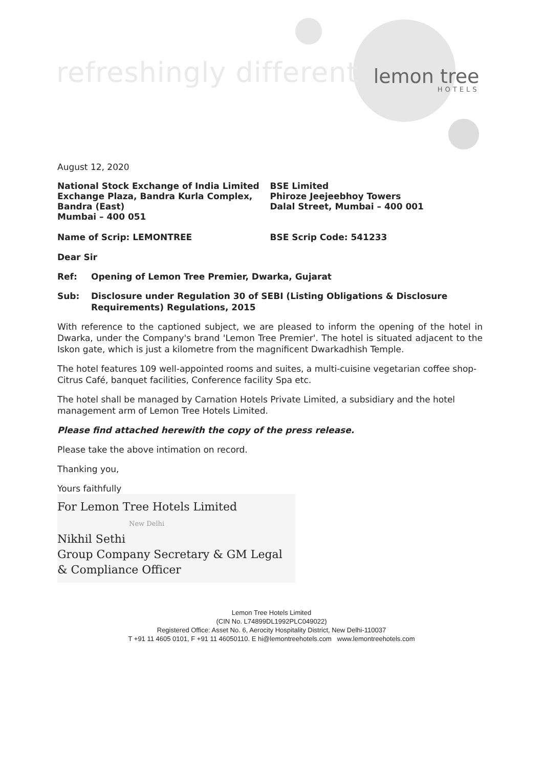refreshingly different
lemon tree
HOTELS
August 12, 2020
National Stock Exchange of India Limited
Exchange Plaza, Bandra Kurla Complex,
Bandra (East)
Mumbai – 400 051
BSE Limited
Phiroze Jeejeebhoy Towers
Dalal Street, Mumbai – 400 001
Name of Scrip: LEMONTREE BSE Scrip Code: 541233
Dear Sir
Ref: Opening of Lemon Tree Premier, Dwarka, Gujarat
Sub: Disclosure under Regulation 30 of SEBI (Listing Obligations & Disclosure Requirements) Regulations, 2015
With reference to the captioned subject, we are pleased to inform the opening of the hotel in Dwarka, under the Company's brand 'Lemon Tree Premier'. The hotel is situated adjacent to the Iskon gate, which is just a kilometre from the magnificent Dwarkadhish Temple.
The hotel features 109 well-appointed rooms and suites, a multi-cuisine vegetarian coffee shop-Citrus Café, banquet facilities, Conference facility Spa etc.
The hotel shall be managed by Carnation Hotels Private Limited, a subsidiary and the hotel management arm of Lemon Tree Hotels Limited.
Please find attached herewith the copy of the press release.
Please take the above intimation on record.
Thanking you,
Yours faithfully
For Lemon Tree Hotels Limited
New Delhi
Nikhil Sethi
Group Company Secretary & GM Legal
& Compliance Officer
Lemon Tree Hotels Limited
(CIN No. L74899DL1992PLC049022)
Registered Office: Asset No. 6, Aerocity Hospitality District, New Delhi-110037
T +91 11 4605 0101, F +91 11 46050110. E hi@lemontreehotels.com www.lemontreehotels.com